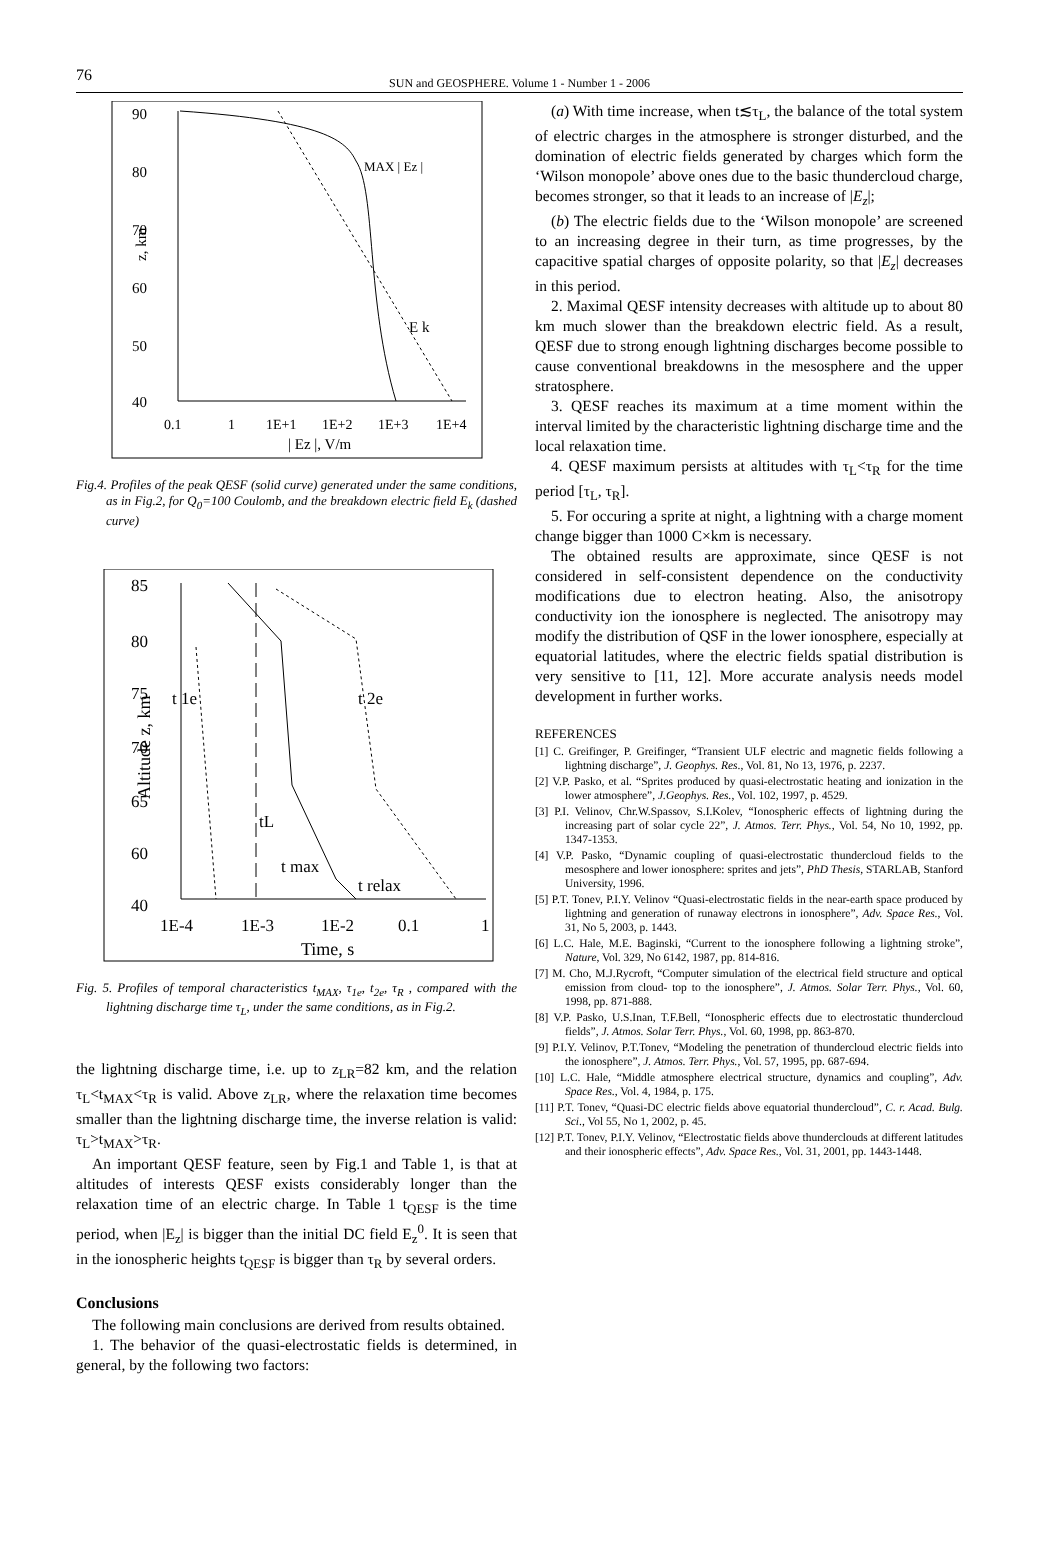76
SUN and GEOSPHERE. Volume 1 - Number 1 - 2006
90
80
70
60
50
40
z, km
MAX | Ez |
E k
0.1
1
1E+1
1E+2
1E+3
1E+4
| Ez |, V/m
Fig.4. Profiles of the peak QESF (solid curve) generated under the same conditions, as in Fig.2, for Q<sub>0</sub>=100 Coulomb, and the breakdown electric field E<sub>k</sub> (dashed curve)
85
80
75
70
65
60
40
Altitude z, km
t 1e
t 2e
tL
t max
t relax
1E-4
1E-3
1E-2
0.1
1
Time, s
Fig. 5. Profiles of temporal characteristics t<sub>MAX</sub>, τ<sub>1e</sub>, t<sub>2e</sub>, τ<sub>R</sub> , compared with the lightning discharge time τ<sub>L</sub>, under the same conditions, as in Fig.2.
the lightning discharge time, i.e. up to z<sub>LR</sub>=82 km, and the relation τ<sub>L</sub><t<sub>MAX</sub><τ<sub>R</sub> is valid. Above z<sub>LR</sub>, where the relaxation time becomes smaller than the lightning discharge time, the inverse relation is valid: τ<sub>L</sub>>t<sub>MAX</sub>>τ<sub>R</sub>.
An important QESF feature, seen by Fig.1 and Table 1, is that at altitudes of interests QESF exists considerably longer than the relaxation time of an electric charge. In Table 1 t<sub>QESF</sub> is the time period, when |E<sub>z</sub>| is bigger than the initial DC field E<sub>z</sub><sup>0</sup>. It is seen that in the ionospheric heights t<sub>QESF</sub> is bigger than τ<sub>R</sub> by several orders.
Conclusions
The following main conclusions are derived from results obtained.
1. The behavior of the quasi-electrostatic fields is determined, in general, by the following two factors:
(a) With time increase, when t≲τ<sub>L</sub>, the balance of the total system of electric charges in the atmosphere is stronger disturbed, and the domination of electric fields generated by charges which form the ‘Wilson monopole’ above ones due to the basic thundercloud charge, becomes stronger, so that it leads to an increase of |E<sub>z</sub>|;
(b) The electric fields due to the ‘Wilson monopole’ are screened to an increasing degree in their turn, as time progresses, by the capacitive spatial charges of opposite polarity, so that |E<sub>z</sub>| decreases in this period.
2. Maximal QESF intensity decreases with altitude up to about 80 km much slower than the breakdown electric field. As a result, QESF due to strong enough lightning discharges become possible to cause conventional breakdowns in the mesosphere and the upper stratosphere.
3. QESF reaches its maximum at a time moment within the interval limited by the characteristic lightning discharge time and the local relaxation time.
4. QESF maximum persists at altitudes with τ<sub>L</sub><τ<sub>R</sub> for the time period [τ<sub>L</sub>, τ<sub>R</sub>].
5. For occuring a sprite at night, a lightning with a charge moment change bigger than 1000 C×km is necessary.
The obtained results are approximate, since QESF is not considered in self-consistent dependence on the conductivity modifications due to electron heating. Also, the anisotropy conductivity ion the ionosphere is neglected. The anisotropy may modify the distribution of QSF in the lower ionosphere, especially at equatorial latitudes, where the electric fields spatial distribution is very sensitive to [11, 12]. More accurate analysis needs model development in further works.
REFERENCES
[1] C. Greifinger, P. Greifinger, “Transient ULF electric and magnetic fields following a lightning discharge”, J. Geophys. Res., Vol. 81, No 13, 1976, p. 2237.
[2] V.P. Pasko, et al. “Sprites produced by quasi-electrostatic heating and ionization in the lower atmosphere”, J.Geophys. Res., Vol. 102, 1997, p. 4529.
[3] P.I. Velinov, Chr.W.Spassov, S.I.Kolev, “Ionospheric effects of lightning during the increasing part of solar cycle 22”, J. Atmos. Terr. Phys., Vol. 54, No 10, 1992, pp. 1347-1353.
[4] V.P. Pasko, “Dynamic coupling of quasi-electrostatic thundercloud fields to the mesosphere and lower ionosphere: sprites and jets”, PhD Thesis, STARLAB, Stanford University, 1996.
[5] P.T. Tonev, P.I.Y. Velinov “Quasi-electrostatic fields in the near-earth space produced by lightning and generation of runaway electrons in ionosphere”, Adv. Space Res., Vol. 31, No 5, 2003, p. 1443.
[6] L.C. Hale, M.E. Baginski, “Current to the ionosphere following a lightning stroke”, Nature, Vol. 329, No 6142, 1987, pp. 814-816.
[7] M. Cho, M.J.Rycroft, “Computer simulation of the electrical field structure and optical emission from cloud- top to the ionosphere”, J. Atmos. Solar Terr. Phys., Vol. 60, 1998, pp. 871-888.
[8] V.P. Pasko, U.S.Inan, T.F.Bell, “Ionospheric effects due to electrostatic thundercloud fields”, J. Atmos. Solar Terr. Phys., Vol. 60, 1998, pp. 863-870.
[9] P.I.Y. Velinov, P.T.Tonev, “Modeling the penetration of thundercloud electric fields into the ionosphere”, J. Atmos. Terr. Phys., Vol. 57, 1995, pp. 687-694.
[10] L.C. Hale, “Middle atmosphere electrical structure, dynamics and coupling”, Adv. Space Res., Vol. 4, 1984, p. 175.
[11] P.T. Tonev, “Quasi-DC electric fields above equatorial thundercloud”, C. r. Acad. Bulg. Sci., Vol 55, No 1, 2002, p. 45.
[12] P.T. Tonev, P.I.Y. Velinov, “Electrostatic fields above thunderclouds at different latitudes and their ionospheric effects”, Adv. Space Res., Vol. 31, 2001, pp. 1443-1448.